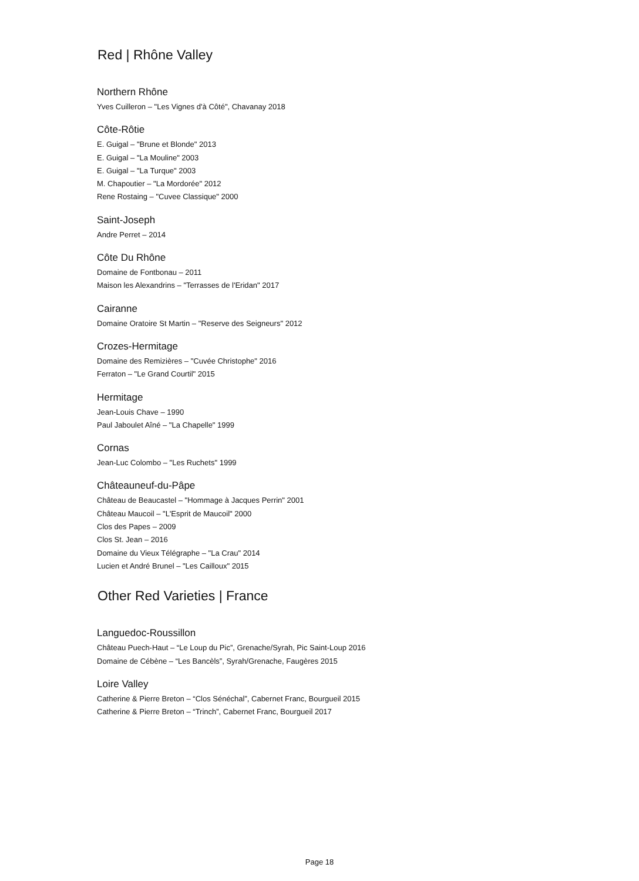Red | Rhône Valley
Northern Rhône
Yves Cuilleron – "Les Vignes d'à Côté", Chavanay 2018
Côte-Rôtie
E. Guigal – "Brune et Blonde" 2013
E. Guigal – "La Mouline" 2003
E. Guigal – "La Turque" 2003
M. Chapoutier – "La Mordorée" 2012
Rene Rostaing – "Cuvee Classique" 2000
Saint-Joseph
Andre Perret – 2014
Côte Du Rhône
Domaine de Fontbonau – 2011
Maison les Alexandrins – "Terrasses de l'Eridan" 2017
Cairanne
Domaine Oratoire St Martin – "Reserve des Seigneurs" 2012
Crozes-Hermitage
Domaine des Remizières – "Cuvée Christophe" 2016
Ferraton – "Le Grand Courtil" 2015
Hermitage
Jean-Louis Chave – 1990
Paul Jaboulet Aîné – "La Chapelle" 1999
Cornas
Jean-Luc Colombo – "Les Ruchets" 1999
Châteauneuf-du-Pâpe
Château de Beaucastel – "Hommage à Jacques Perrin" 2001
Château Maucoil – "L'Esprit de Maucoil" 2000
Clos des Papes – 2009
Clos St. Jean – 2016
Domaine du Vieux Télégraphe – "La Crau" 2014
Lucien et André Brunel – "Les Cailloux" 2015
Other Red Varieties | France
Languedoc-Roussillon
Château Puech-Haut – “Le Loup du Pic”, Grenache/Syrah, Pic Saint-Loup 2016
Domaine de Cébène – “Les Bancèls”, Syrah/Grenache, Faugères 2015
Loire Valley
Catherine & Pierre Breton – “Clos Sénéchal”, Cabernet Franc, Bourgueil 2015
Catherine & Pierre Breton – “Trinch”, Cabernet Franc, Bourgueil 2017
Page 18